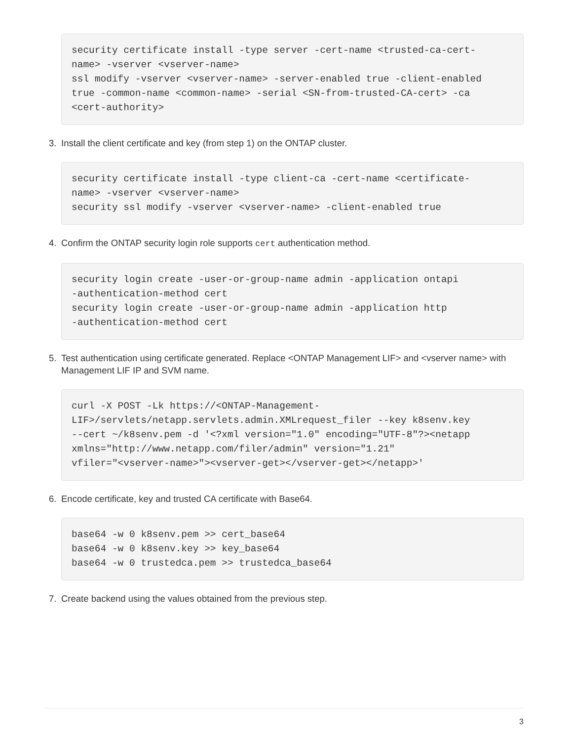security certificate install -type server -cert-name <trusted-ca-cert-
name> -vserver <vserver-name>
ssl modify -vserver <vserver-name> -server-enabled true -client-enabled
true -common-name <common-name> -serial <SN-from-trusted-CA-cert> -ca
<cert-authority>
3. Install the client certificate and key (from step 1) on the ONTAP cluster.
security certificate install -type client-ca -cert-name <certificate-
name> -vserver <vserver-name>
security ssl modify -vserver <vserver-name> -client-enabled true
4. Confirm the ONTAP security login role supports cert authentication method.
security login create -user-or-group-name admin -application ontapi
-authentication-method cert
security login create -user-or-group-name admin -application http
-authentication-method cert
5. Test authentication using certificate generated. Replace <ONTAP Management LIF> and <vserver name> with Management LIF IP and SVM name.
curl -X POST -Lk https://<ONTAP-Management-
LIF>/servlets/netapp.servlets.admin.XMLrequest_filer --key k8senv.key
--cert ~/k8senv.pem -d '<?xml version="1.0" encoding="UTF-8"?><netapp
xmlns="http://www.netapp.com/filer/admin" version="1.21"
vfiler="<vserver-name>"><vserver-get></vserver-get></netapp>'
6. Encode certificate, key and trusted CA certificate with Base64.
base64 -w 0 k8senv.pem >> cert_base64
base64 -w 0 k8senv.key >> key_base64
base64 -w 0 trustedca.pem >> trustedca_base64
7. Create backend using the values obtained from the previous step.
3